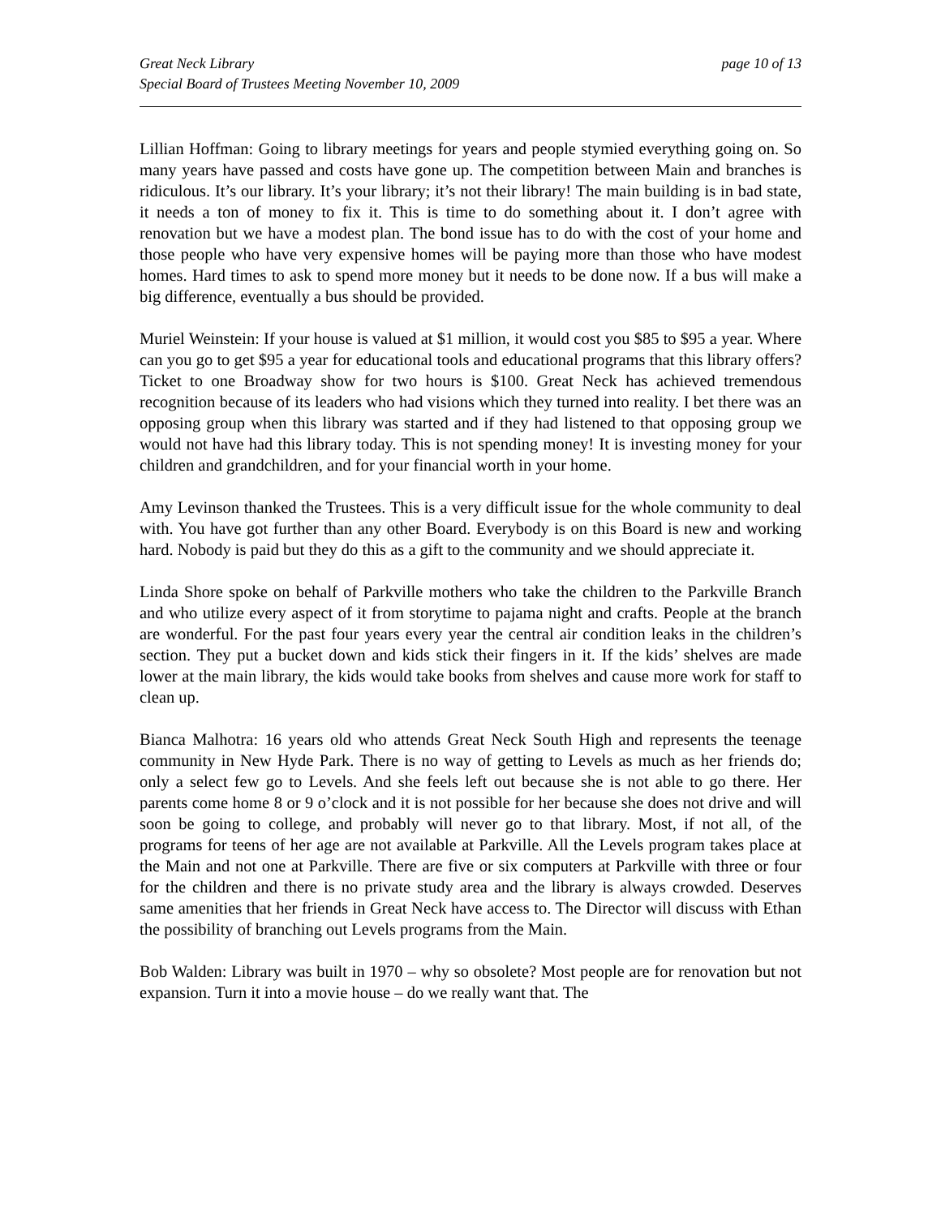Great Neck Library
Special Board of Trustees Meeting November 10, 2009
page 10 of 13
Lillian Hoffman: Going to library meetings for years and people stymied everything going on. So many years have passed and costs have gone up. The competition between Main and branches is ridiculous. It’s our library. It’s your library; it’s not their library! The main building is in bad state, it needs a ton of money to fix it. This is time to do something about it. I don’t agree with renovation but we have a modest plan. The bond issue has to do with the cost of your home and those people who have very expensive homes will be paying more than those who have modest homes. Hard times to ask to spend more money but it needs to be done now. If a bus will make a big difference, eventually a bus should be provided.
Muriel Weinstein: If your house is valued at $1 million, it would cost you $85 to $95 a year. Where can you go to get $95 a year for educational tools and educational programs that this library offers? Ticket to one Broadway show for two hours is $100. Great Neck has achieved tremendous recognition because of its leaders who had visions which they turned into reality. I bet there was an opposing group when this library was started and if they had listened to that opposing group we would not have had this library today. This is not spending money! It is investing money for your children and grandchildren, and for your financial worth in your home.
Amy Levinson thanked the Trustees. This is a very difficult issue for the whole community to deal with. You have got further than any other Board. Everybody is on this Board is new and working hard. Nobody is paid but they do this as a gift to the community and we should appreciate it.
Linda Shore spoke on behalf of Parkville mothers who take the children to the Parkville Branch and who utilize every aspect of it from storytime to pajama night and crafts. People at the branch are wonderful. For the past four years every year the central air condition leaks in the children’s section. They put a bucket down and kids stick their fingers in it. If the kids’ shelves are made lower at the main library, the kids would take books from shelves and cause more work for staff to clean up.
Bianca Malhotra: 16 years old who attends Great Neck South High and represents the teenage community in New Hyde Park. There is no way of getting to Levels as much as her friends do; only a select few go to Levels. And she feels left out because she is not able to go there. Her parents come home 8 or 9 o’clock and it is not possible for her because she does not drive and will soon be going to college, and probably will never go to that library. Most, if not all, of the programs for teens of her age are not available at Parkville. All the Levels program takes place at the Main and not one at Parkville. There are five or six computers at Parkville with three or four for the children and there is no private study area and the library is always crowded. Deserves same amenities that her friends in Great Neck have access to. The Director will discuss with Ethan the possibility of branching out Levels programs from the Main.
Bob Walden: Library was built in 1970 – why so obsolete? Most people are for renovation but not expansion. Turn it into a movie house – do we really want that. The